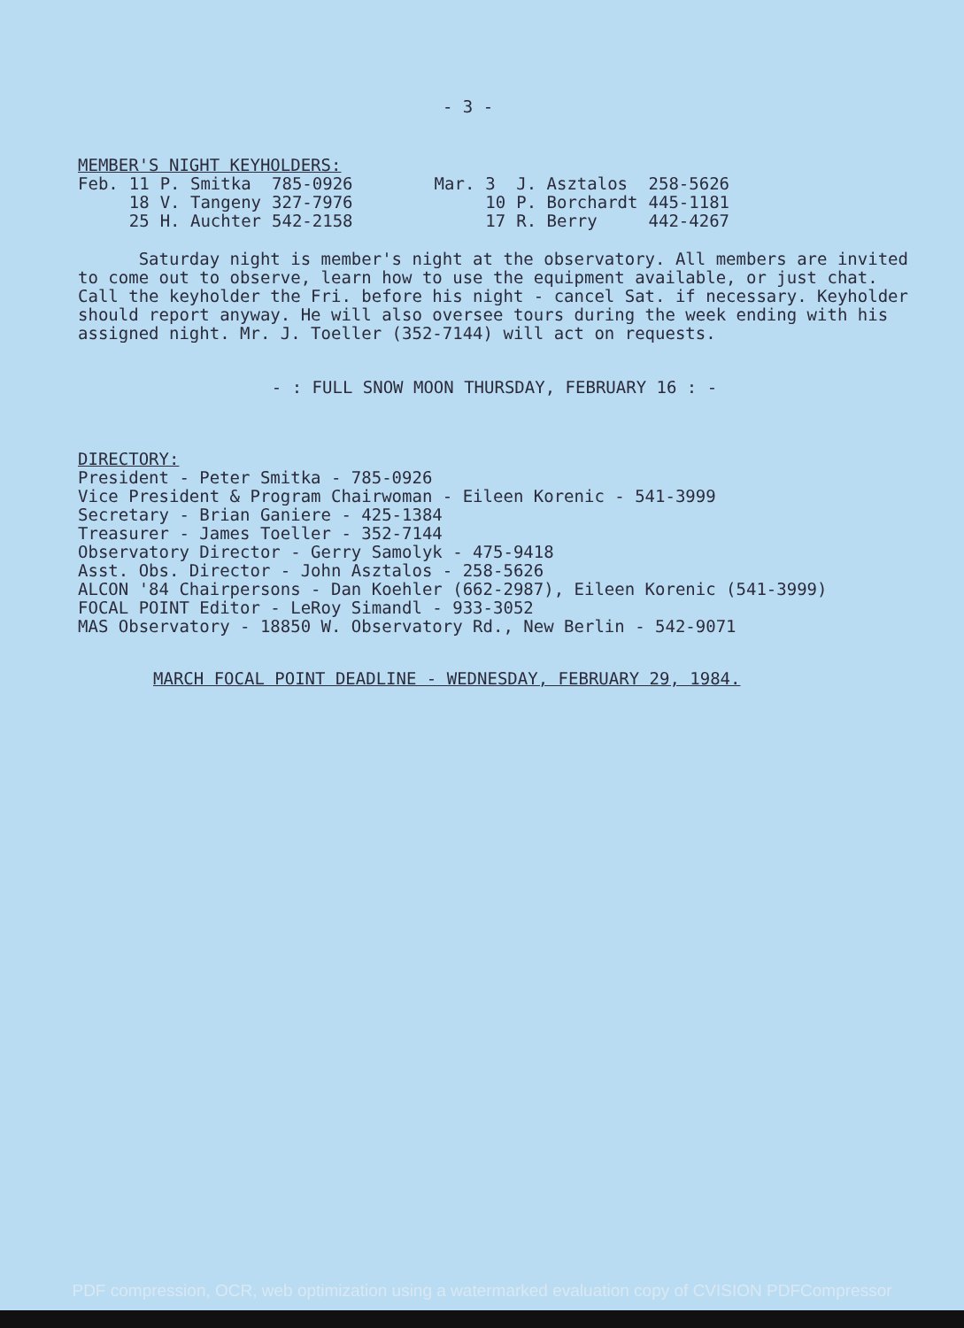- 3 -
MEMBER'S NIGHT KEYHOLDERS:
| Feb. | 11 | P. Smitka | 785-0926 |
| | 18 | V. Tangeny | 327-7976 |
| | 25 | H. Auchter | 542-2158 |
| Mar. | 3 | J. Asztalos | 258-5626 |
| | 10 | P. Borchardt | 445-1181 |
| | 17 | R. Berry | 442-4267 |
Saturday night is member's night at the observatory. All members are invited to come out to observe, learn how to use the equipment available, or just chat. Call the keyholder the Fri. before his night - cancel Sat. if necessary. Keyholder should report anyway. He will also oversee tours during the week ending with his assigned night. Mr. J. Toeller (352-7144) will act on requests.
- : FULL SNOW MOON THURSDAY, FEBRUARY 16 : -
DIRECTORY:
President - Peter Smitka - 785-0926
Vice President & Program Chairwoman - Eileen Korenic - 541-3999
Secretary - Brian Ganiere - 425-1384
Treasurer - James Toeller - 352-7144
Observatory Director - Gerry Samolyk - 475-9418
Asst. Obs. Director - John Asztalos - 258-5626
ALCON '84 Chairpersons - Dan Koehler (662-2987), Eileen Korenic (541-3999)
FOCAL POINT Editor - LeRoy Simandl - 933-3052
MAS Observatory - 18850 W. Observatory Rd., New Berlin - 542-9071
MARCH FOCAL POINT DEADLINE - WEDNESDAY, FEBRUARY 29, 1984.
PDF compression, OCR, web optimization using a watermarked evaluation copy of CVISION PDFCompressor